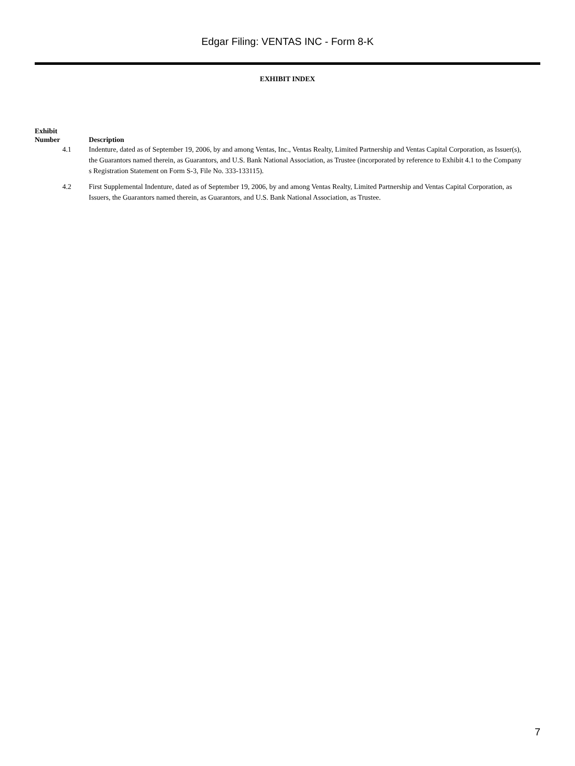Edgar Filing: VENTAS INC - Form 8-K
EXHIBIT INDEX
| Exhibit Number | Description |
| --- | --- |
| 4.1 | Indenture, dated as of September 19, 2006, by and among Ventas, Inc., Ventas Realty, Limited Partnership and Ventas Capital Corporation, as Issuer(s), the Guarantors named therein, as Guarantors, and U.S. Bank National Association, as Trustee (incorporated by reference to Exhibit 4.1 to the Company s Registration Statement on Form S-3, File No. 333-133115). |
| 4.2 | First Supplemental Indenture, dated as of September 19, 2006, by and among Ventas Realty, Limited Partnership and Ventas Capital Corporation, as Issuers, the Guarantors named therein, as Guarantors, and U.S. Bank National Association, as Trustee. |
7